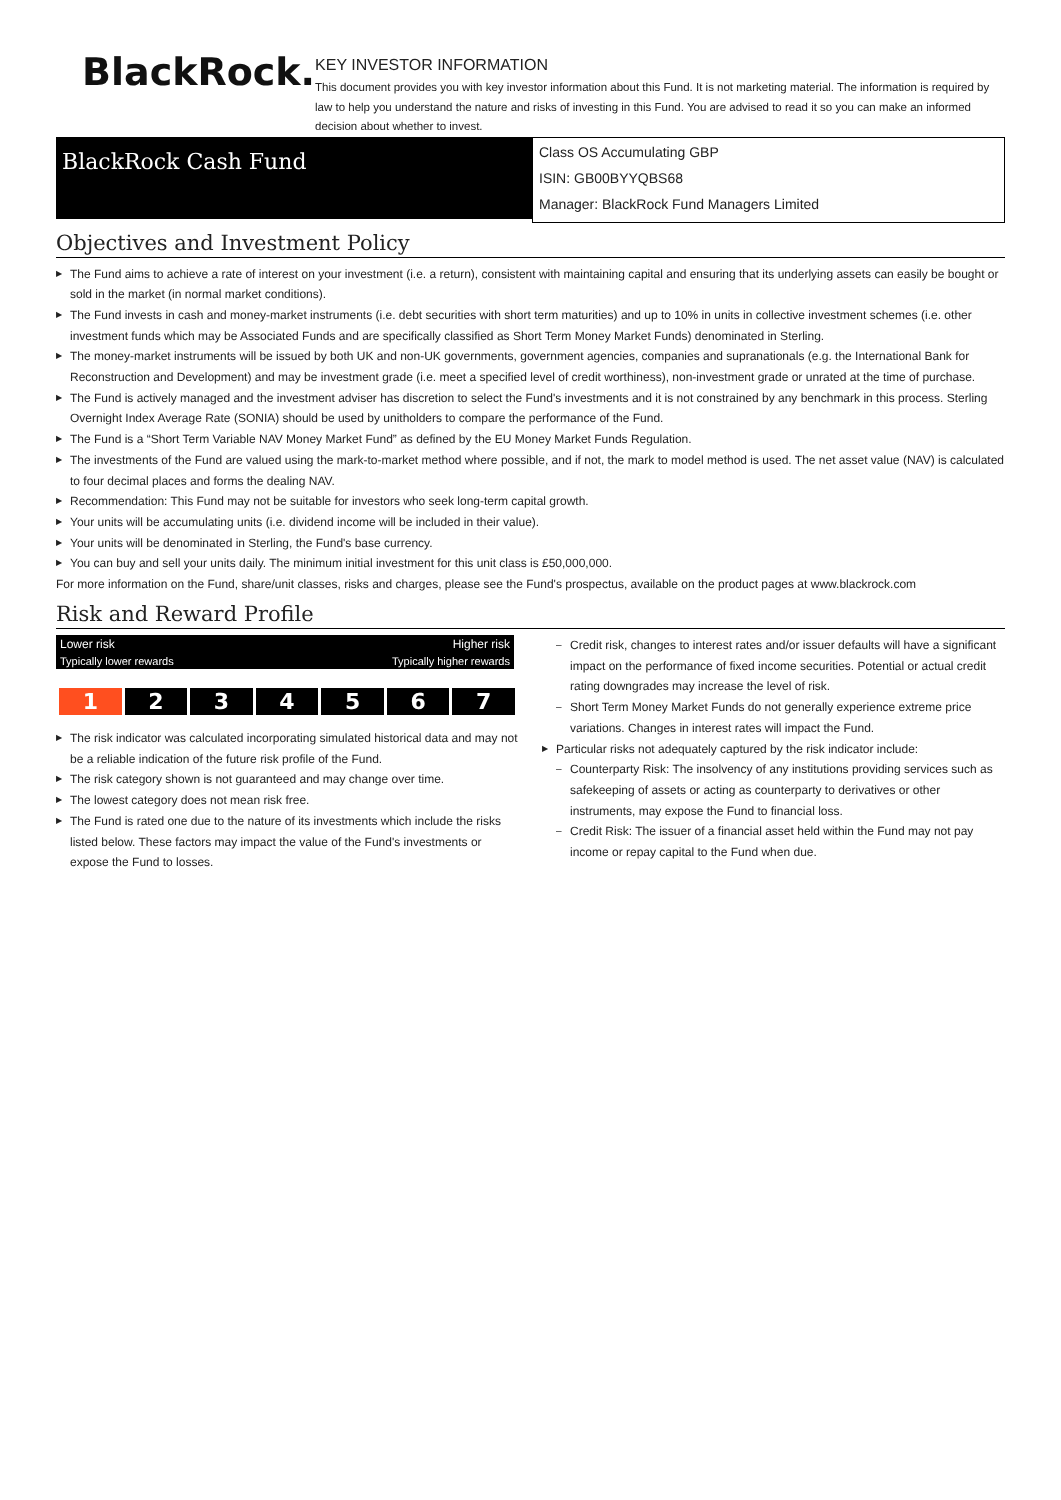BlackRock.
KEY INVESTOR INFORMATION
This document provides you with key investor information about this Fund. It is not marketing material. The information is required by law to help you understand the nature and risks of investing in this Fund. You are advised to read it so you can make an informed decision about whether to invest.
BlackRock Cash Fund
Class OS Accumulating GBP
ISIN: GB00BYYQBS68
Manager: BlackRock Fund Managers Limited
Objectives and Investment Policy
The Fund aims to achieve a rate of interest on your investment (i.e. a return), consistent with maintaining capital and ensuring that its underlying assets can easily be bought or sold in the market (in normal market conditions).
The Fund invests in cash and money-market instruments (i.e. debt securities with short term maturities) and up to 10% in units in collective investment schemes (i.e. other investment funds which may be Associated Funds and are specifically classified as Short Term Money Market Funds) denominated in Sterling.
The money-market instruments will be issued by both UK and non-UK governments, government agencies, companies and supranationals (e.g. the International Bank for Reconstruction and Development) and may be investment grade (i.e. meet a specified level of credit worthiness), non-investment grade or unrated at the time of purchase.
The Fund is actively managed and the investment adviser has discretion to select the Fund's investments and it is not constrained by any benchmark in this process. Sterling Overnight Index Average Rate (SONIA) should be used by unitholders to compare the performance of the Fund.
The Fund is a “Short Term Variable NAV Money Market Fund” as defined by the EU Money Market Funds Regulation.
The investments of the Fund are valued using the mark-to-market method where possible, and if not, the mark to model method is used. The net asset value (NAV) is calculated to four decimal places and forms the dealing NAV.
Recommendation: This Fund may not be suitable for investors who seek long-term capital growth.
Your units will be accumulating units (i.e. dividend income will be included in their value).
Your units will be denominated in Sterling, the Fund's base currency.
You can buy and sell your units daily. The minimum initial investment for this unit class is £50,000,000.
For more information on the Fund, share/unit classes, risks and charges, please see the Fund's prospectus, available on the product pages at www.blackrock.com
Risk and Reward Profile
Lower risk Higher risk
Typically lower rewards Typically higher rewards
| 1 | 2 | 3 | 4 | 5 | 6 | 7 |
The risk indicator was calculated incorporating simulated historical data and may not be a reliable indication of the future risk profile of the Fund.
The risk category shown is not guaranteed and may change over time.
The lowest category does not mean risk free.
The Fund is rated one due to the nature of its investments which include the risks listed below. These factors may impact the value of the Fund's investments or expose the Fund to losses.
Credit risk, changes to interest rates and/or issuer defaults will have a significant impact on the performance of fixed income securities. Potential or actual credit rating downgrades may increase the level of risk.
Short Term Money Market Funds do not generally experience extreme price variations. Changes in interest rates will impact the Fund.
Particular risks not adequately captured by the risk indicator include:
Counterparty Risk: The insolvency of any institutions providing services such as safekeeping of assets or acting as counterparty to derivatives or other instruments, may expose the Fund to financial loss.
Credit Risk: The issuer of a financial asset held within the Fund may not pay income or repay capital to the Fund when due.